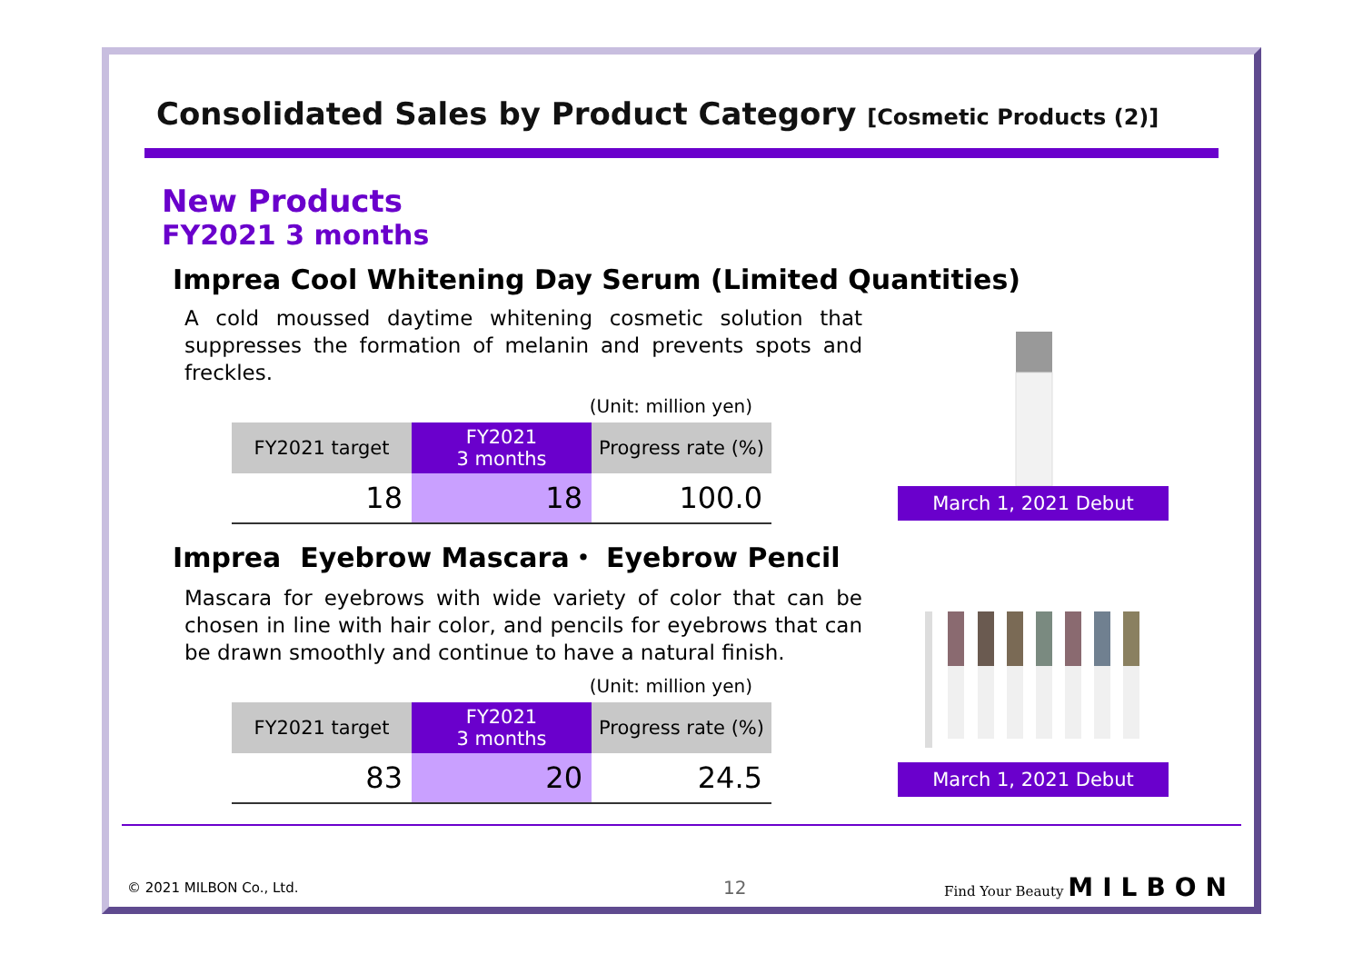Consolidated Sales by Product Category [Cosmetic Products (2)]
New Products
FY2021 3 months
Imprea Cool Whitening Day Serum (Limited Quantities)
A cold moussed daytime whitening cosmetic solution that suppresses the formation of melanin and prevents spots and freckles.
(Unit: million yen)
| FY2021 target | FY2021 3 months | Progress rate (%) |
| --- | --- | --- |
| 18 | 18 | 100.0 |
March 1, 2021 Debut
Imprea Eyebrow Mascara・ Eyebrow Pencil
Mascara for eyebrows with wide variety of color that can be chosen in line with hair color, and pencils for eyebrows that can be drawn smoothly and continue to have a natural finish.
(Unit: million yen)
| FY2021 target | FY2021 3 months | Progress rate (%) |
| --- | --- | --- |
| 83 | 20 | 24.5 |
March 1, 2021 Debut
© 2021 MILBON Co., Ltd. 12 Find Your Beauty MILBON